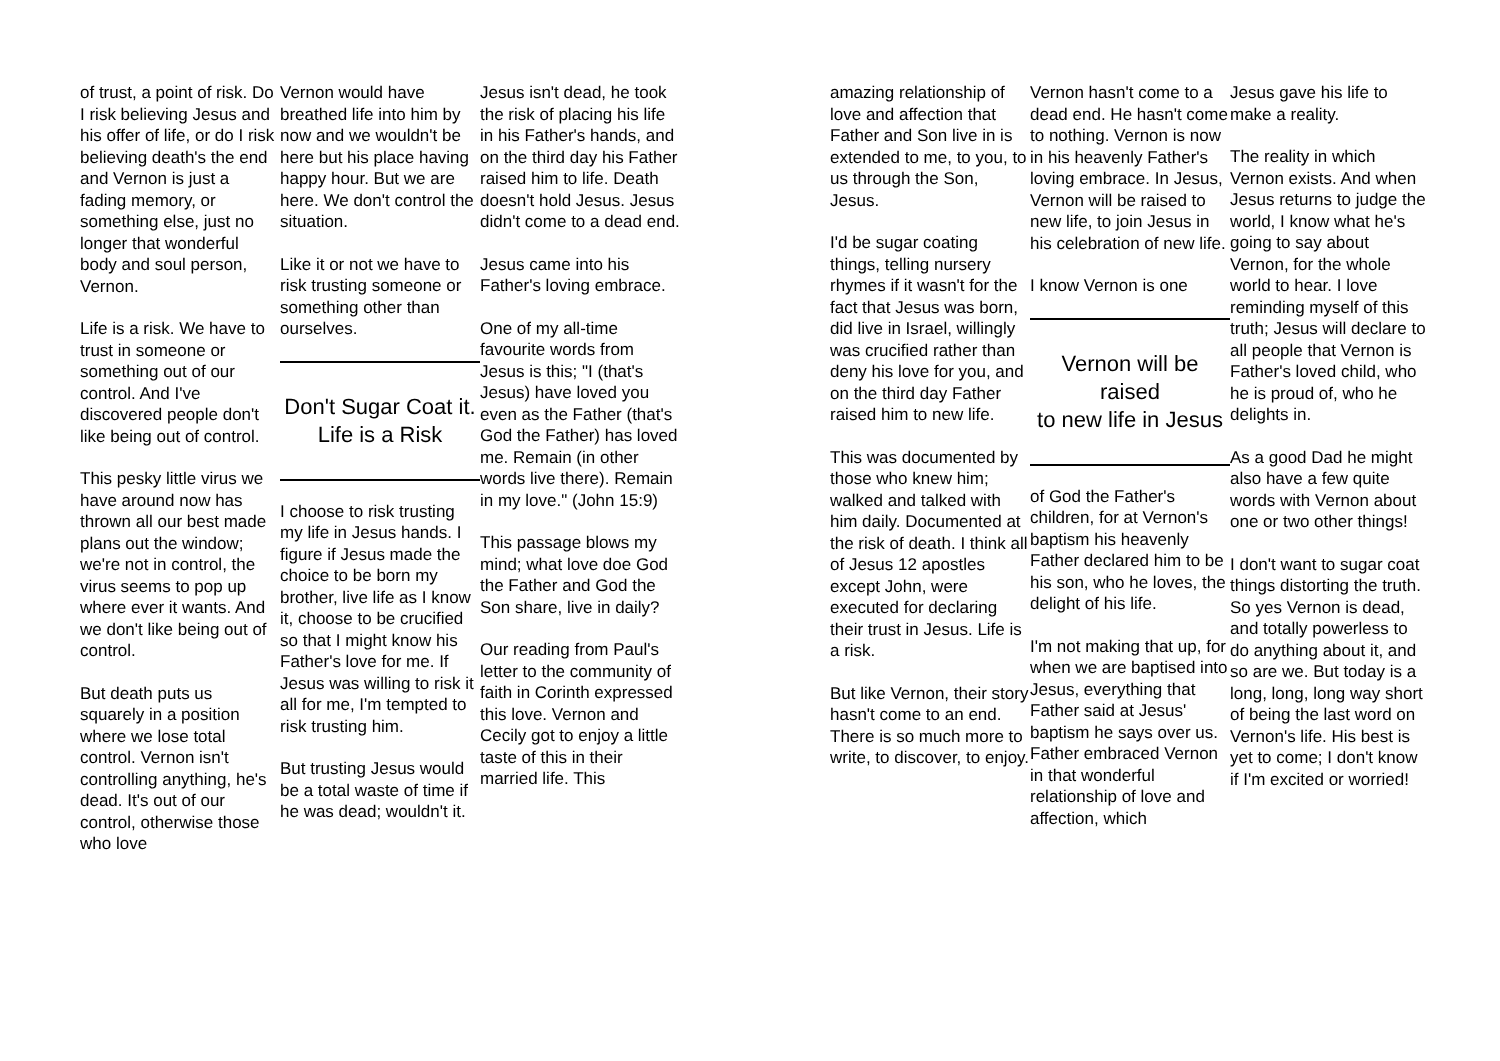of trust, a point of risk. Do I risk believing Jesus and his offer of life, or do I risk believing death's the end and Vernon is just a fading memory, or something else, just no longer that wonderful body and soul person, Vernon.
Life is a risk. We have to trust in someone or something out of our control. And I've discovered people don't like being out of control.
This pesky little virus we have around now has thrown all our best made plans out the window; we're not in control, the virus seems to pop up where ever it wants. And we don't like being out of control.
But death puts us squarely in a position where we lose total control. Vernon isn't controlling anything, he's dead. It's out of our control, otherwise those who love
Vernon would have breathed life into him by now and we wouldn't be here but his place having happy hour. But we are here. We don't control the situation.
Like it or not we have to risk trusting someone or something other than ourselves.
Don't Sugar Coat it.
Life is a Risk
I choose to risk trusting my life in Jesus hands. I figure if Jesus made the choice to be born my brother, live life as I know it, choose to be crucified so that I might know his Father's love for me. If Jesus was willing to risk it all for me, I'm tempted to risk trusting him.
But trusting Jesus would be a total waste of time if he was dead; wouldn't it.
Jesus isn't dead, he took the risk of placing his life in his Father's hands, and on the third day his Father raised him to life. Death doesn't hold Jesus. Jesus didn't come to a dead end.
Jesus came into his Father's loving embrace.
One of my all-time favourite words from Jesus is this; "I (that's Jesus) have loved you even as the Father (that's God the Father) has loved me. Remain (in other words live there). Remain in my love." (John 15:9)
This passage blows my mind; what love doe God the Father and God the Son share, live in daily?
Our reading from Paul's letter to the community of faith in Corinth expressed this love. Vernon and Cecily got to enjoy a little taste of this in their married life. This
amazing relationship of love and affection that Father and Son live in is extended to me, to you, to us through the Son, Jesus.
I'd be sugar coating things, telling nursery rhymes if it wasn't for the fact that Jesus was born, did live in Israel, willingly was crucified rather than deny his love for you, and on the third day Father raised him to new life.
This was documented by those who knew him; walked and talked with him daily. Documented at the risk of death. I think all of Jesus 12 apostles except John, were executed for declaring their trust in Jesus. Life is a risk.
But like Vernon, their story hasn't come to an end. There is so much more to write, to discover, to enjoy.
Vernon hasn't come to a dead end. He hasn't come to nothing. Vernon is now in his heavenly Father's loving embrace. In Jesus, Vernon will be raised to new life, to join Jesus in his celebration of new life.
I know Vernon is one
Vernon will be raised
to new life in Jesus
of God the Father's children, for at Vernon's baptism his heavenly Father declared him to be his son, who he loves, the delight of his life.
I'm not making that up, for when we are baptised into Jesus, everything that Father said at Jesus' baptism he says over us. Father embraced Vernon in that wonderful relationship of love and affection, which
Jesus gave his life to make a reality.
The reality in which Vernon exists. And when Jesus returns to judge the world, I know what he's going to say about Vernon, for the whole world to hear. I love reminding myself of this truth; Jesus will declare to all people that Vernon is Father's loved child, who he is proud of, who he delights in.
As a good Dad he might also have a few quite words with Vernon about one or two other things!
I don't want to sugar coat things distorting the truth. So yes Vernon is dead, and totally powerless to do anything about it, and so are we. But today is a long, long, long way short of being the last word on Vernon's life. His best is yet to come; I don't know if I'm excited or worried!